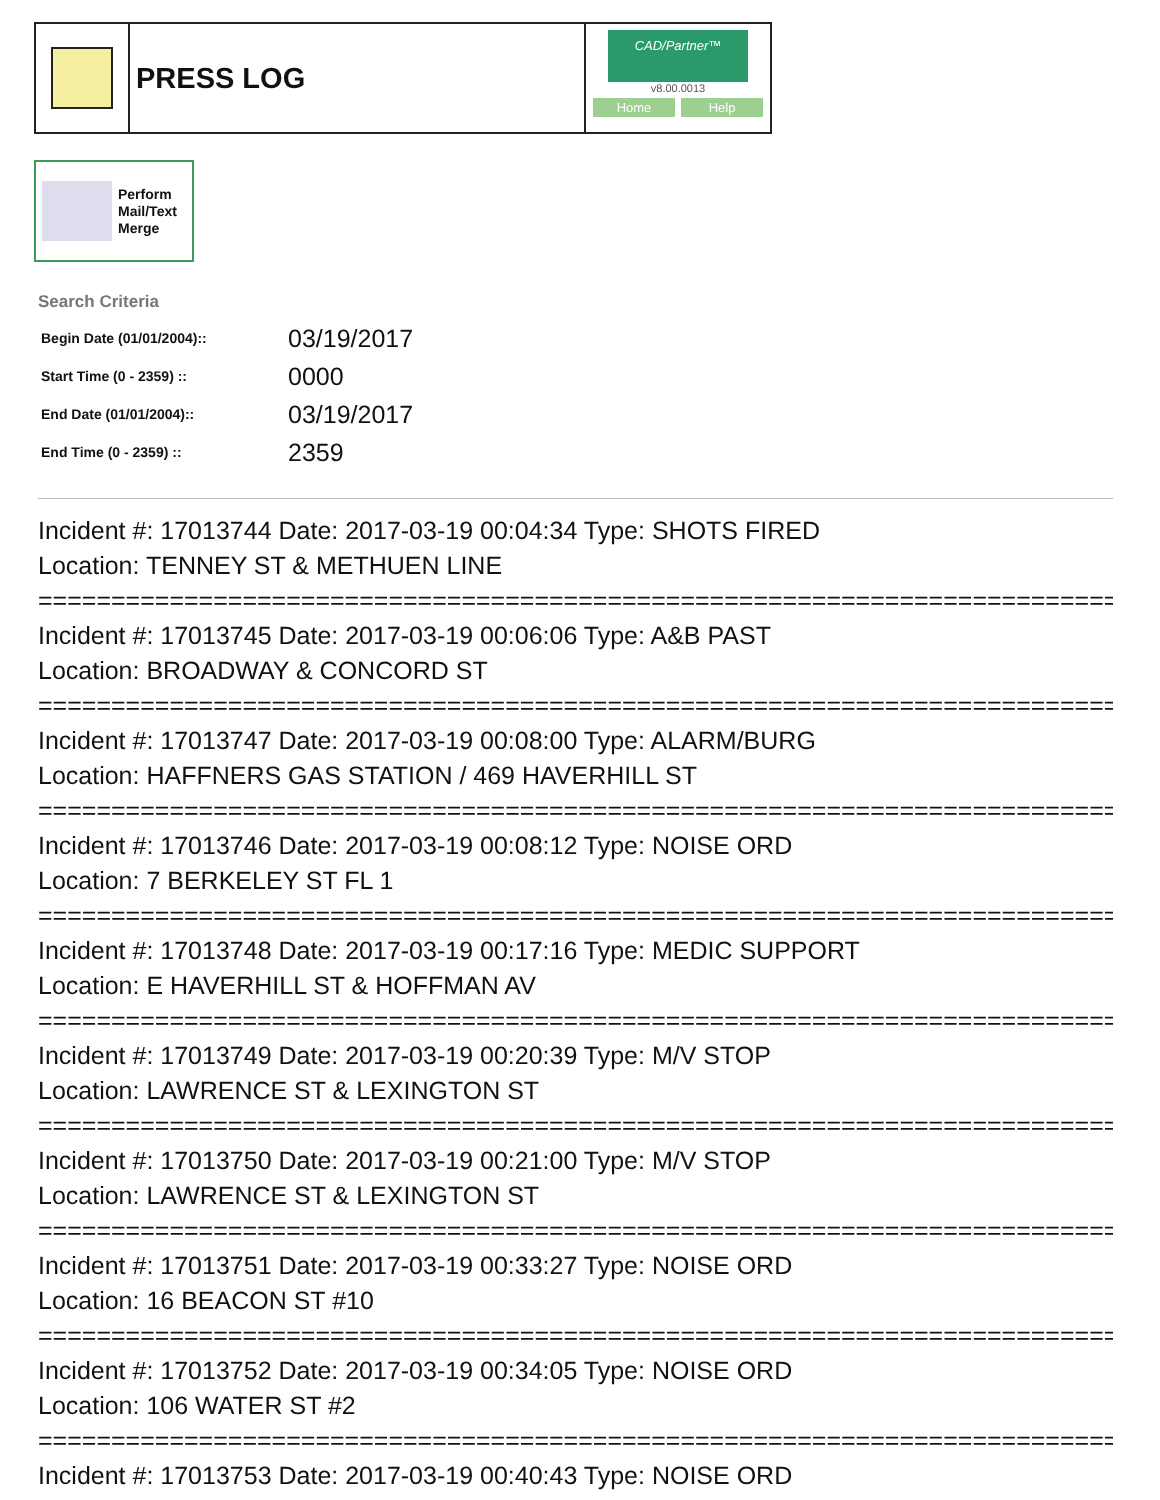PRESS LOG
CAD/Partner™
v8.00.0013
Home Help
Perform
Mail/Text
Merge
Search Criteria
| Begin Date (01/01/2004):: | 03/19/2017 |
| Start Time (0 - 2359) :: | 0000 |
| End Date (01/01/2004):: | 03/19/2017 |
| End Time (0 - 2359) :: | 2359 |
Incident #: 17013744 Date: 2017-03-19 00:04:34 Type: SHOTS FIRED
Location: TENNEY ST & METHUEN LINE
===========================================================================
Incident #: 17013745 Date: 2017-03-19 00:06:06 Type: A&B PAST
Location: BROADWAY & CONCORD ST
===========================================================================
Incident #: 17013747 Date: 2017-03-19 00:08:00 Type: ALARM/BURG
Location: HAFFNERS GAS STATION / 469 HAVERHILL ST
===========================================================================
Incident #: 17013746 Date: 2017-03-19 00:08:12 Type: NOISE ORD
Location: 7 BERKELEY ST FL 1
===========================================================================
Incident #: 17013748 Date: 2017-03-19 00:17:16 Type: MEDIC SUPPORT
Location: E HAVERHILL ST & HOFFMAN AV
===========================================================================
Incident #: 17013749 Date: 2017-03-19 00:20:39 Type: M/V STOP
Location: LAWRENCE ST & LEXINGTON ST
===========================================================================
Incident #: 17013750 Date: 2017-03-19 00:21:00 Type: M/V STOP
Location: LAWRENCE ST & LEXINGTON ST
===========================================================================
Incident #: 17013751 Date: 2017-03-19 00:33:27 Type: NOISE ORD
Location: 16 BEACON ST #10
===========================================================================
Incident #: 17013752 Date: 2017-03-19 00:34:05 Type: NOISE ORD
Location: 106 WATER ST #2
===========================================================================
Incident #: 17013753 Date: 2017-03-19 00:40:43 Type: NOISE ORD